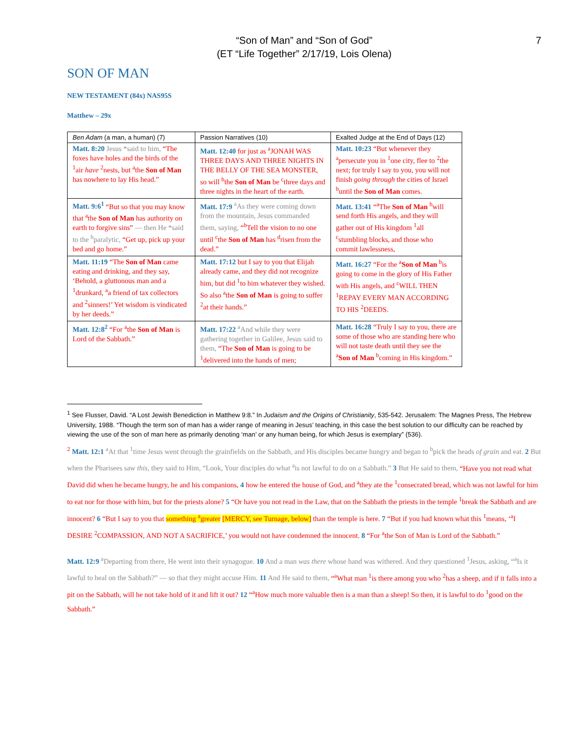7
“Son of Man” and “Son of God”
(ET “Life Together” 2/17/19, Lois Olena)
SON OF MAN
NEW TESTAMENT (84x) NAS95S
Matthew – 29x
| Ben Adam (a man, a human) (7) | Passion Narratives (10) | Exalted Judge at the End of Days (12) |
| --- | --- | --- |
| Matt. 8:20 Jesus *said to him, “The foxes have holes and the birds of the <sup>1</sup>air have <sup>2</sup>nests, but <sup>a</sup>the Son of Man has nowhere to lay His head.” | Matt. 12:40 for just as <sup>a</sup>JONAH WAS THREE DAYS AND THREE NIGHTS IN THE BELLY OF THE SEA MONSTER, so will <sup>b</sup>the Son of Man be <sup>c</sup>three days and three nights in the heart of the earth. | Matt. 10:23 “But whenever they <sup>a</sup>persecute you in <sup>1</sup>one city, flee to <sup>2</sup>the next; for truly I say to you, you will not finish going through the cities of Israel <sup>b</sup>until the Son of Man comes. |
| Matt. 9:6<sup>1</sup> “But so that you may know that <sup>a</sup>the Son of Man has authority on earth to forgive sins” — then He *said to the <sup>b</sup>paralytic, “Get up, pick up your bed and go home.” | Matt. 17:9 <sup>a</sup>As they were coming down from the mountain, Jesus commanded them, saying, “<sup>b</sup>Tell the vision to no one until <sup>c</sup>the Son of Man has <sup>d</sup>risen from the dead.” | Matt. 13:41 “<sup>a</sup>The Son of Man <sup>b</sup>will send forth His angels, and they will gather out of His kingdom <sup>1</sup>all <sup>c</sup>stumbling blocks, and those who commit lawlessness, |
| Matt. 11:19 “The Son of Man came eating and drinking, and they say, ‘Behold, a gluttonous man and a <sup>1</sup>drunkard, <sup>a</sup>a friend of tax collectors and <sup>2</sup>sinners!’ Yet wisdom is vindicated by her deeds.” | Matt. 17:12 but I say to you that Elijah already came, and they did not recognize him, but did <sup>1</sup>to him whatever they wished. So also <sup>a</sup>the Son of Man is going to suffer <sup>2</sup>at their hands.” | Matt. 16:27 “For the <sup>a</sup> Son of Man <sup>b</sup>is going to come in the glory of His Father with His angels, and <sup>c</sup>WILL THEN <sup>1</sup>REPAY EVERY MAN ACCORDING TO HIS <sup>2</sup>DEEDS. |
| Matt. 12:8<sup>2</sup> “For <sup>a</sup>the Son of Man is Lord of the Sabbath.” | Matt. 17:22 <sup>a</sup>And while they were gathering together in Galilee, Jesus said to them, “The Son of Man is going to be <sup>1</sup>delivered into the hands of men; | Matt. 16:28 “Truly I say to you, there are some of those who are standing here who will not taste death until they see the <sup>a</sup> Son of Man <sup>b</sup>coming in His kingdom.” |
<sup>1</sup> See Flusser, David. “A Lost Jewish Benediction in Matthew 9:8.” In Judaism and the Origins of Christianity, 535-542. Jerusalem: The Magnes Press, The Hebrew University, 1988. “Though the term son of man has a wider range of meaning in Jesus’ teaching, in this case the best solution to our difficulty can be reached by viewing the use of the son of man here as primarily denoting ‘man’ or any human being, for which Jesus is exemplary” (536).
<sup>2</sup> Matt. 12:1 <sup>a</sup>At that <sup>1</sup>time Jesus went through the grainfields on the Sabbath, and His disciples became hungry and began to <sup>b</sup>pick the heads of grain and eat. 2 But when the Pharisees saw this, they said to Him, “Look, Your disciples do what <sup>a</sup>is not lawful to do on a Sabbath.” 3 But He said to them, “Have you not read what David did when he became hungry, he and his companions, 4 how he entered the house of God, and <sup>a</sup>they ate the <sup>1</sup>consecrated bread, which was not lawful for him to eat nor for those with him, but for the priests alone? 5 “Or have you not read in the Law, that on the Sabbath the priests in the temple <sup>1</sup>break the Sabbath and are innocent? 6 “But I say to you that something <sup>a</sup>greater [MERCY, see Turnage, below] than the temple is here. 7 “But if you had known what this <sup>1</sup>means, ‘<sup>a</sup>I DESIRE <sup>2</sup>COMPASSION, AND NOT A SACRIFICE,’ you would not have condemned the innocent. 8 “For <sup>a</sup>the Son of Man is Lord of the Sabbath.”
Matt. 12:9 <sup>a</sup>Departing from there, He went into their synagogue. 10 And a man was there whose hand was withered. And they questioned <sup>1</sup>Jesus, asking, “<sup>a</sup>Is it lawful to heal on the Sabbath?” — so that they might accuse Him. 11 And He said to them, “<sup>a</sup>What man <sup>1</sup>is there among you who <sup>2</sup>has a sheep, and if it falls into a pit on the Sabbath, will he not take hold of it and lift it out? 12 “<sup>a</sup>How much more valuable then is a man than a sheep! So then, it is lawful to do <sup>1</sup>good on the Sabbath.”